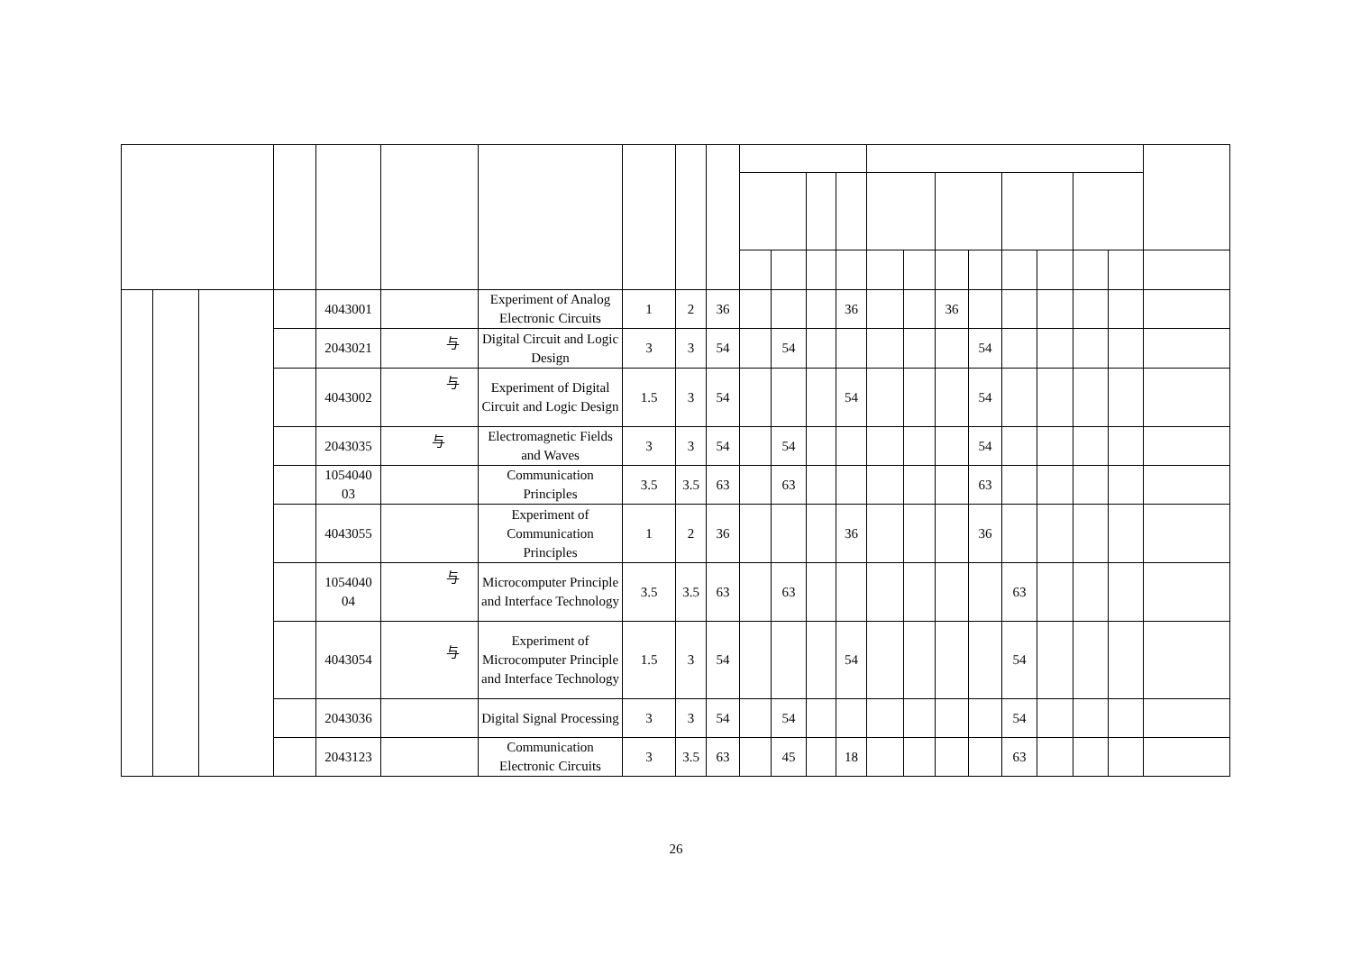| | | | | 4043001 | | Experiment of Analog Electronic Circuits | 1 | 2 | 36 | | | | 36 | | | 36 | | | | | | |
| | | | | 2043021 | 与 | Digital Circuit and Logic Design | 3 | 3 | 54 | | 54 | | | | | | 54 | | | | | |
| | | | | 4043002 | 与 | Experiment of Digital Circuit and Logic Design | 1.5 | 3 | 54 | | | | 54 | | | | 54 | | | | | |
| | | | | 2043035 | 与 | Electromagnetic Fields and Waves | 3 | 3 | 54 | | 54 | | | | | | 54 | | | | | |
| | | | | 1054040 03 | | Communication Principles | 3.5 | 3.5 | 63 | | 63 | | | | | | 63 | | | | | |
| | | | | 4043055 | | Experiment of Communication Principles | 1 | 2 | 36 | | | | 36 | | | | 36 | | | | | |
| | | | | 1054040 04 | 与 | Microcomputer Principle and Interface Technology | 3.5 | 3.5 | 63 | | 63 | | | | | | | 63 | | | | |
| | | | | 4043054 | 与 | Experiment of Microcomputer Principle and Interface Technology | 1.5 | 3 | 54 | | | | 54 | | | | | 54 | | | | |
| | | | | 2043036 | | Digital Signal Processing | 3 | 3 | 54 | | 54 | | | | | | | 54 | | | | |
| | | | | 2043123 | | Communication Electronic Circuits | 3 | 3.5 | 63 | | 45 | | 18 | | | | | 63 | | | | |
26